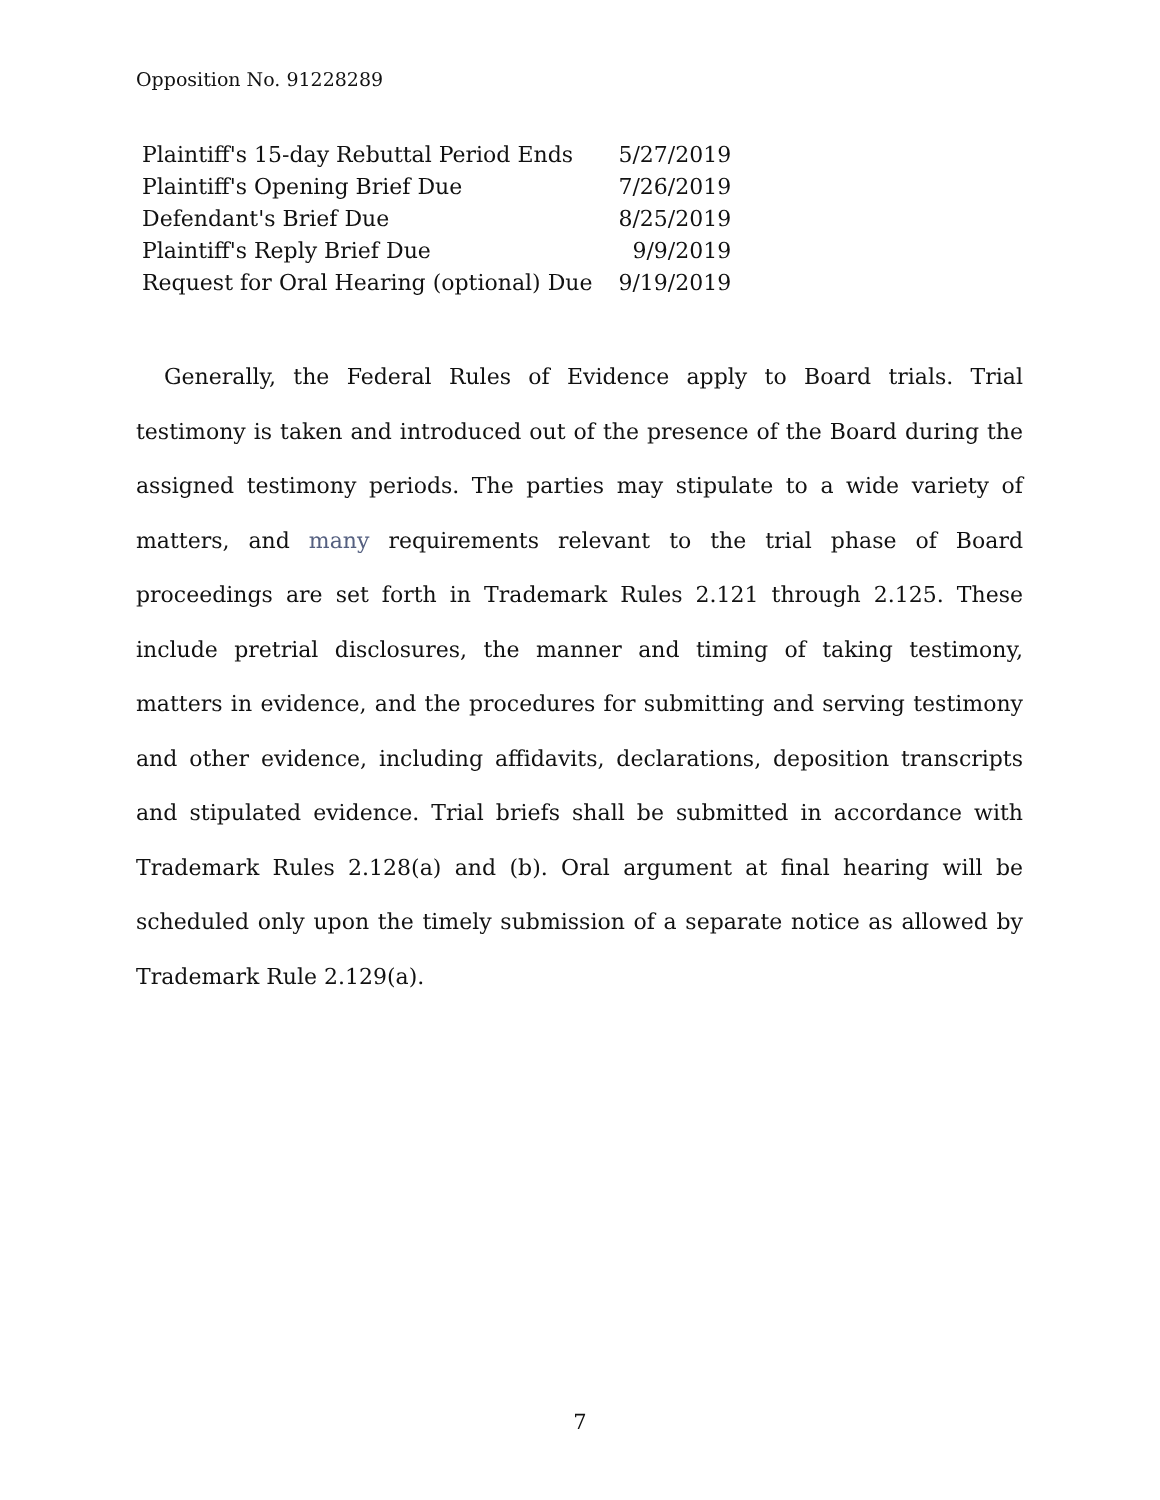Opposition No. 91228289
| Plaintiff's 15-day Rebuttal Period Ends | 5/27/2019 |
| Plaintiff's Opening Brief Due | 7/26/2019 |
| Defendant's Brief Due | 8/25/2019 |
| Plaintiff's Reply Brief Due | 9/9/2019 |
| Request for Oral Hearing (optional) Due | 9/19/2019 |
Generally, the Federal Rules of Evidence apply to Board trials. Trial testimony is taken and introduced out of the presence of the Board during the assigned testimony periods. The parties may stipulate to a wide variety of matters, and many requirements relevant to the trial phase of Board proceedings are set forth in Trademark Rules 2.121 through 2.125. These include pretrial disclosures, the manner and timing of taking testimony, matters in evidence, and the procedures for submitting and serving testimony and other evidence, including affidavits, declarations, deposition transcripts and stipulated evidence. Trial briefs shall be submitted in accordance with Trademark Rules 2.128(a) and (b). Oral argument at final hearing will be scheduled only upon the timely submission of a separate notice as allowed by Trademark Rule 2.129(a).
7